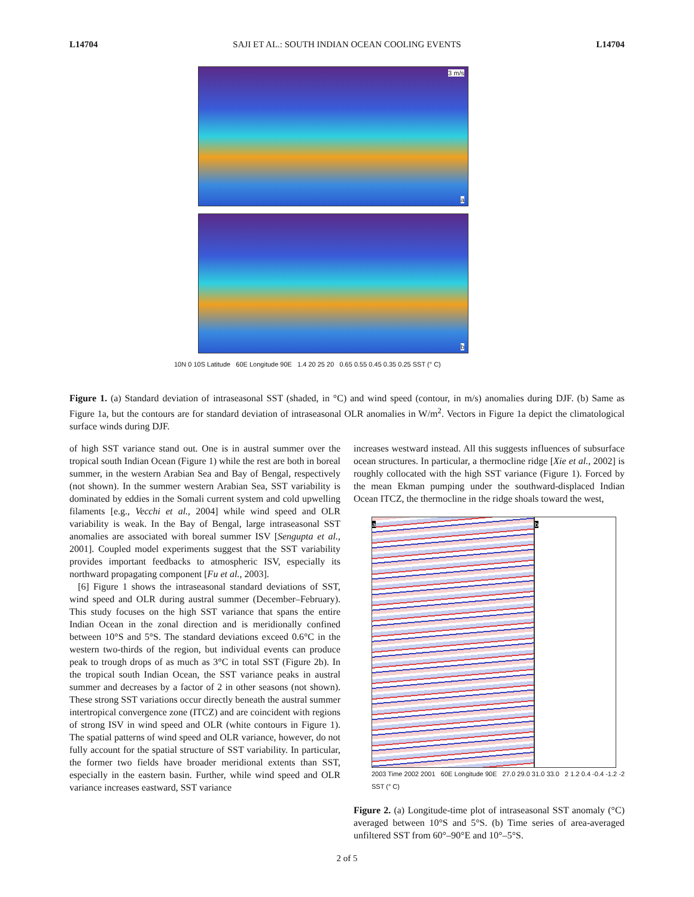L14704 SAJI ET AL.: SOUTH INDIAN OCEAN COOLING EVENTS L14704
3 m/s
a
b
10N 0 10S Latitude 60E Longitude 90E 1.4 20 25 20 0.65 0.55 0.45 0.35 0.25 SST (° C)
Figure 1. (a) Standard deviation of intraseasonal SST (shaded, in °C) and wind speed (contour, in m/s) anomalies during DJF. (b) Same as Figure 1a, but the contours are for standard deviation of intraseasonal OLR anomalies in W/m<sup>2</sup>. Vectors in Figure 1a depict the climatological surface winds during DJF.
of high SST variance stand out. One is in austral summer over the tropical south Indian Ocean (Figure 1) while the rest are both in boreal summer, in the western Arabian Sea and Bay of Bengal, respectively (not shown). In the summer western Arabian Sea, SST variability is dominated by eddies in the Somali current system and cold upwelling filaments [e.g., Vecchi et al., 2004] while wind speed and OLR variability is weak. In the Bay of Bengal, large intraseasonal SST anomalies are associated with boreal summer ISV [Sengupta et al., 2001]. Coupled model experiments suggest that the SST variability provides important feedbacks to atmospheric ISV, especially its northward propagating component [Fu et al., 2003].
[6] Figure 1 shows the intraseasonal standard deviations of SST, wind speed and OLR during austral summer (December–February). This study focuses on the high SST variance that spans the entire Indian Ocean in the zonal direction and is meridionally confined between 10°S and 5°S. The standard deviations exceed 0.6°C in the western two-thirds of the region, but individual events can produce peak to trough drops of as much as 3°C in total SST (Figure 2b). In the tropical south Indian Ocean, the SST variance peaks in austral summer and decreases by a factor of 2 in other seasons (not shown). These strong SST variations occur directly beneath the austral summer intertropical convergence zone (ITCZ) and are coincident with regions of strong ISV in wind speed and OLR (white contours in Figure 1). The spatial patterns of wind speed and OLR variance, however, do not fully account for the spatial structure of SST variability. In particular, the former two fields have broader meridional extents than SST, especially in the eastern basin. Further, while wind speed and OLR variance increases eastward, SST variance
increases westward instead. All this suggests influences of subsurface ocean structures. In particular, a thermocline ridge [Xie et al., 2002] is roughly collocated with the high SST variance (Figure 1). Forced by the mean Ekman pumping under the southward-displaced Indian Ocean ITCZ, the thermocline in the ridge shoals toward the west,
a b
2003 Time 2002 2001 60E Longitude 90E 27.0 29.0 31.0 33.0 2 1.2 0.4 -0.4 -1.2 -2 SST (° C)
Figure 2. (a) Longitude-time plot of intraseasonal SST anomaly (°C) averaged between 10°S and 5°S. (b) Time series of area-averaged unfiltered SST from 60°–90°E and 10°–5°S.
2 of 5